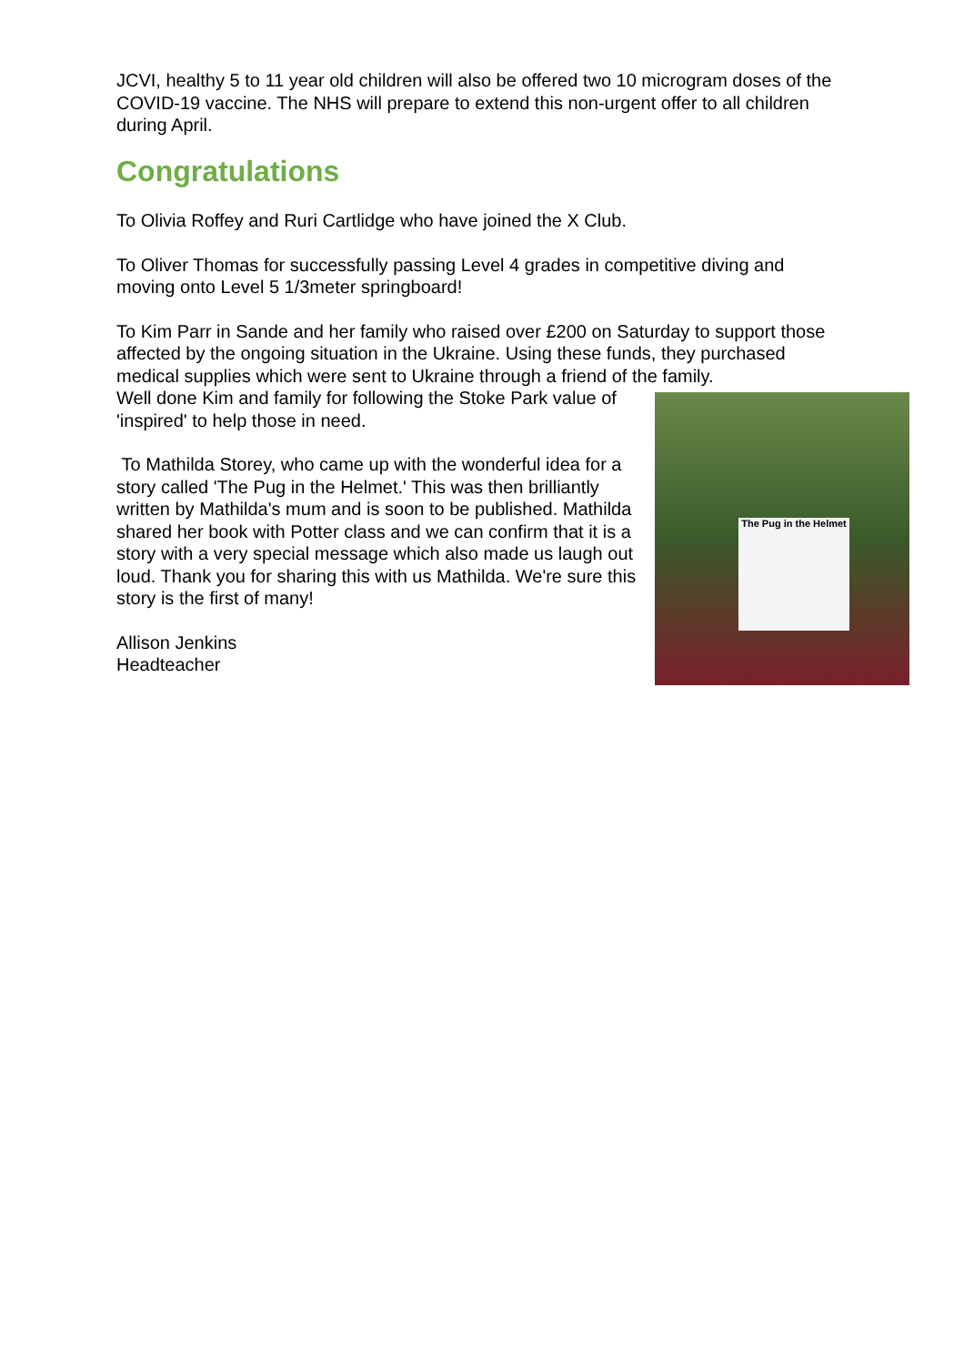JCVI, healthy 5 to 11 year old children will also be offered two 10 microgram doses of the COVID-19 vaccine. The NHS will prepare to extend this non-urgent offer to all children during April.
Congratulations
To Olivia Roffey and Ruri Cartlidge who have joined the X Club.
To Oliver Thomas for successfully passing Level 4 grades in competitive diving and moving onto Level 5 1/3meter springboard!
To Kim Parr in Sande and her family who raised over £200 on Saturday to support those affected by the ongoing situation in the Ukraine. Using these funds, they purchased medical supplies which were sent to Ukraine through a friend of the family.
The Pug in the Helmet
Well done Kim and family for following the Stoke Park value of 'inspired' to help those in need.
To Mathilda Storey, who came up with the wonderful idea for a story called 'The Pug in the Helmet.' This was then brilliantly written by Mathilda's mum and is soon to be published. Mathilda shared her book with Potter class and we can confirm that it is a story with a very special message which also made us laugh out loud. Thank you for sharing this with us Mathilda. We're sure this story is the first of many!
Allison Jenkins
Headteacher